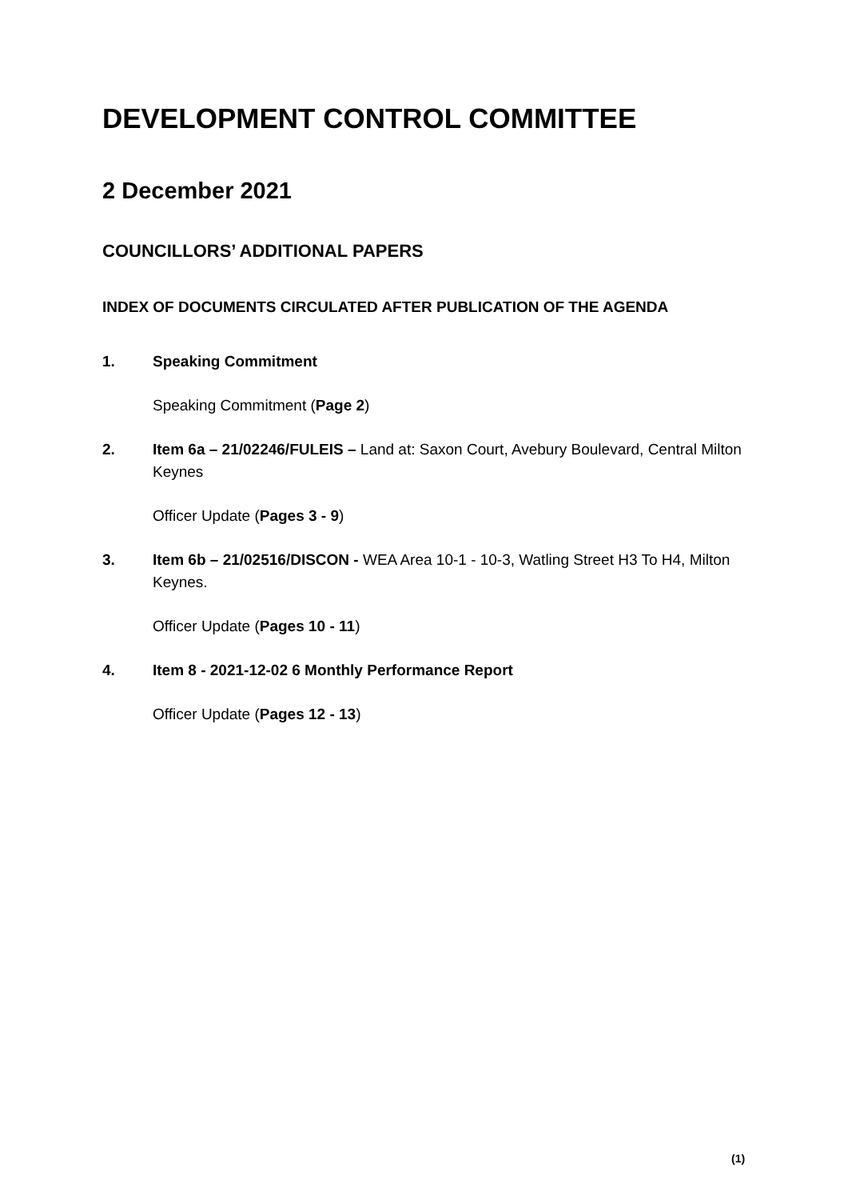DEVELOPMENT CONTROL COMMITTEE
2 December 2021
COUNCILLORS’ ADDITIONAL PAPERS
INDEX OF DOCUMENTS CIRCULATED AFTER PUBLICATION OF THE AGENDA
1. Speaking Commitment
Speaking Commitment (Page 2)
2. Item 6a – 21/02246/FULEIS – Land at: Saxon Court, Avebury Boulevard, Central Milton Keynes
Officer Update (Pages 3 - 9)
3. Item 6b – 21/02516/DISCON - WEA Area 10-1 - 10-3, Watling Street H3 To H4, Milton Keynes.
Officer Update (Pages 10 - 11)
4. Item 8 - 2021-12-02 6 Monthly Performance Report
Officer Update (Pages 12 - 13)
(1)